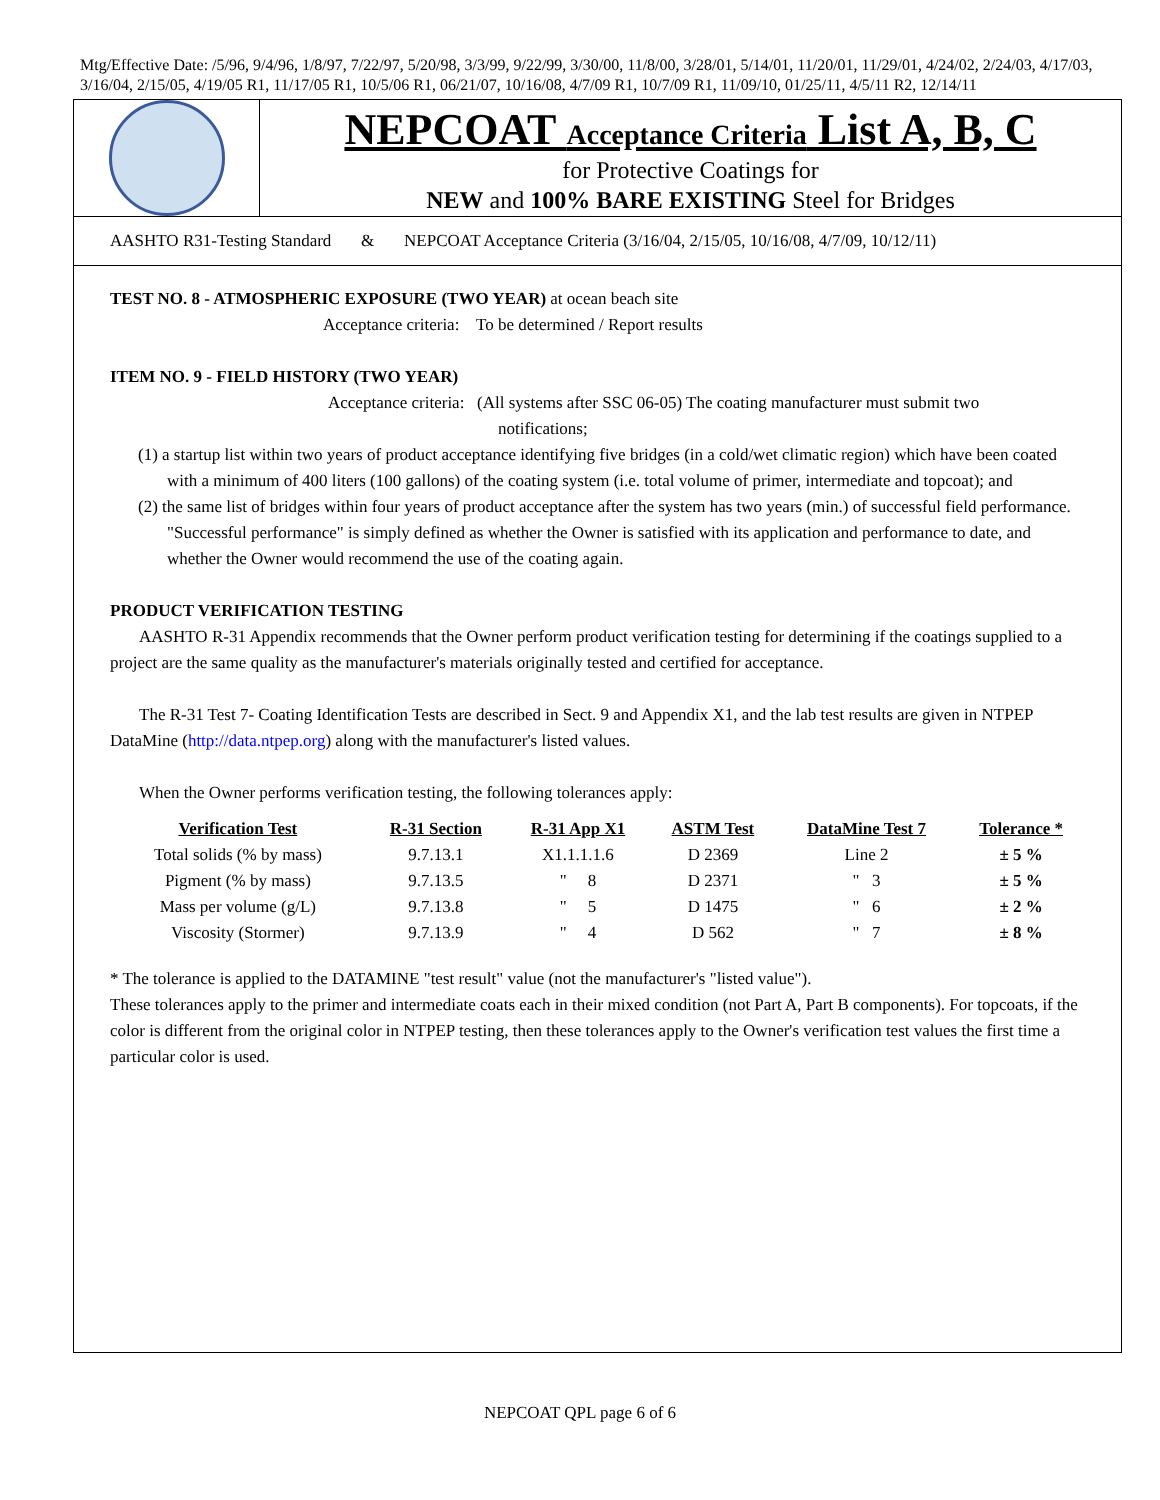Mtg/Effective Date: /5/96, 9/4/96, 1/8/97, 7/22/97, 5/20/98, 3/3/99, 9/22/99, 3/30/00, 11/8/00, 3/28/01, 5/14/01, 11/20/01, 11/29/01, 4/24/02, 2/24/03, 4/17/03, 3/16/04, 2/15/05, 4/19/05 R1, 11/17/05 R1, 10/5/06 R1, 06/21/07, 10/16/08, 4/7/09 R1, 10/7/09 R1, 11/09/10, 01/25/11, 4/5/11 R2, 12/14/11
NEPCOAT Acceptance Criteria List A, B, C
for Protective Coatings for
NEW and 100% BARE EXISTING Steel for Bridges
AASHTO R31-Testing Standard & NEPCOAT Acceptance Criteria (3/16/04, 2/15/05, 10/16/08, 4/7/09, 10/12/11)
TEST NO. 8 - ATMOSPHERIC EXPOSURE (TWO YEAR) at ocean beach site
Acceptance criteria: To be determined / Report results
ITEM NO. 9 - FIELD HISTORY (TWO YEAR)
Acceptance criteria: (All systems after SSC 06-05) The coating manufacturer must submit two
notifications;
(1) a startup list within two years of product acceptance identifying five bridges (in a cold/wet climatic region) which have been coated with a minimum of 400 liters (100 gallons) of the coating system (i.e. total volume of primer, intermediate and topcoat); and
(2) the same list of bridges within four years of product acceptance after the system has two years (min.) of successful field performance. "Successful performance" is simply defined as whether the Owner is satisfied with its application and performance to date, and whether the Owner would recommend the use of the coating again.
PRODUCT VERIFICATION TESTING
AASHTO R-31 Appendix recommends that the Owner perform product verification testing for determining if the coatings supplied to a project are the same quality as the manufacturer's materials originally tested and certified for acceptance.
The R-31 Test 7- Coating Identification Tests are described in Sect. 9 and Appendix X1, and the lab test results are given in NTPEP DataMine (http://data.ntpep.org) along with the manufacturer's listed values.
When the Owner performs verification testing, the following tolerances apply:
| Verification Test | R-31 Section | R-31 App X1 | ASTM Test | DataMine Test 7 | Tolerance * |
| --- | --- | --- | --- | --- | --- |
| Total solids (% by mass) | 9.7.13.1 | X1.1.1.1.6 | D 2369 | Line 2 | ± 5 % |
| Pigment (% by mass) | 9.7.13.5 | " 8 | D 2371 | " 3 | ± 5 % |
| Mass per volume (g/L) | 9.7.13.8 | " 5 | D 1475 | " 6 | ± 2 % |
| Viscosity (Stormer) | 9.7.13.9 | " 4 | D 562 | " 7 | ± 8 % |
* The tolerance is applied to the DATAMINE "test result" value (not the manufacturer's "listed value").
These tolerances apply to the primer and intermediate coats each in their mixed condition (not Part A, Part B components). For topcoats, if the color is different from the original color in NTPEP testing, then these tolerances apply to the Owner's verification test values the first time a particular color is used.
NEPCOAT QPL page 6 of 6